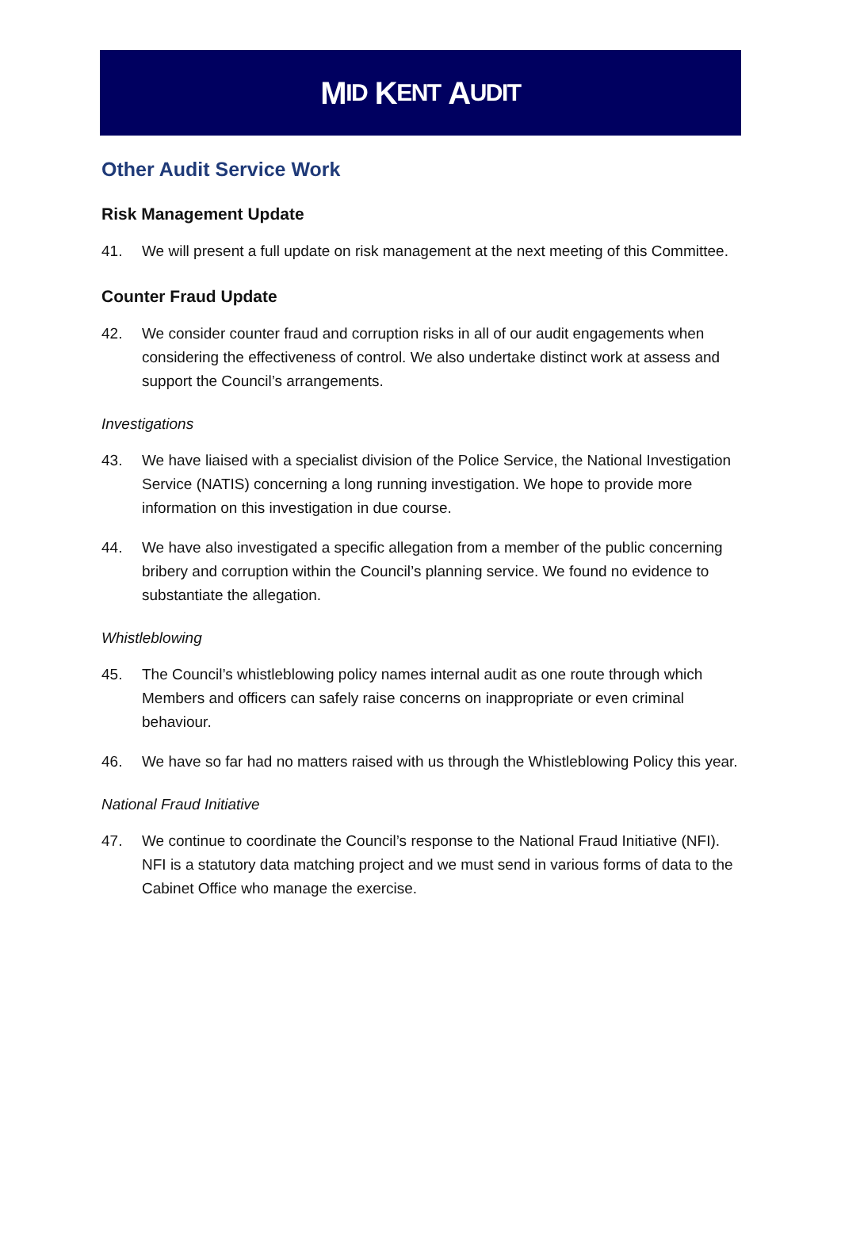M ID K ENT A UDIT
Other Audit Service Work
Risk Management Update
41. We will present a full update on risk management at the next meeting of this Committee.
Counter Fraud Update
42. We consider counter fraud and corruption risks in all of our audit engagements when considering the effectiveness of control. We also undertake distinct work at assess and support the Council’s arrangements.
Investigations
43. We have liaised with a specialist division of the Police Service, the National Investigation Service (NATIS) concerning a long running investigation. We hope to provide more information on this investigation in due course.
44. We have also investigated a specific allegation from a member of the public concerning bribery and corruption within the Council’s planning service. We found no evidence to substantiate the allegation.
Whistleblowing
45. The Council’s whistleblowing policy names internal audit as one route through which Members and officers can safely raise concerns on inappropriate or even criminal behaviour.
46. We have so far had no matters raised with us through the Whistleblowing Policy this year.
National Fraud Initiative
47. We continue to coordinate the Council’s response to the National Fraud Initiative (NFI). NFI is a statutory data matching project and we must send in various forms of data to the Cabinet Office who manage the exercise.